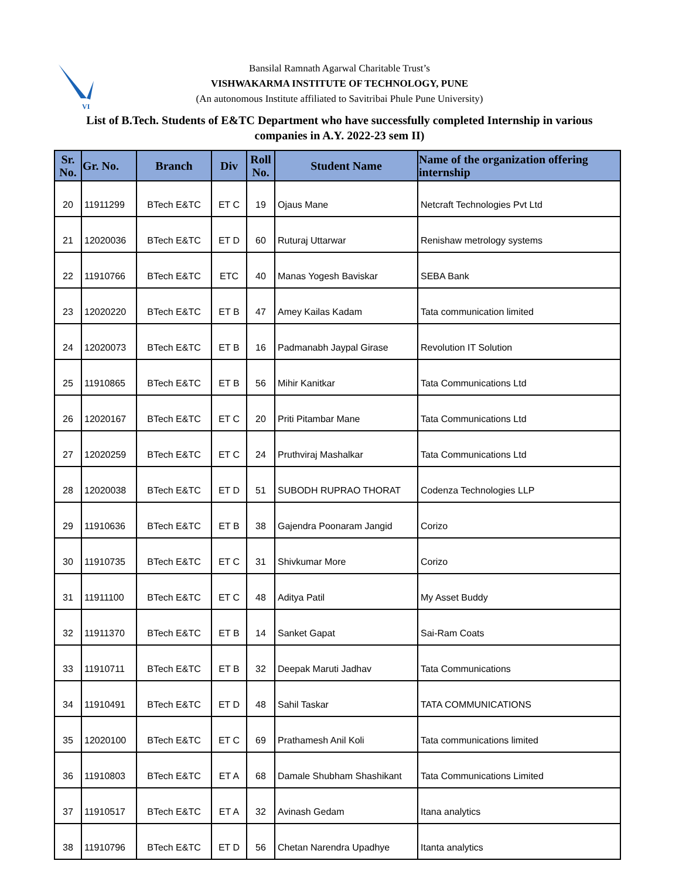VI
Bansilal Ramnath Agarwal Charitable Trust’s
VISHWAKARMA INSTITUTE OF TECHNOLOGY, PUNE
(An autonomous Institute affiliated to Savitribai Phule Pune University)
List of B.Tech. Students of E&TC Department who have successfully completed Internship in various companies in A.Y. 2022-23 sem II)
| Sr. No. | Gr. No. | Branch | Div | Roll No. | Student Name | Name of the organization offering internship |
| --- | --- | --- | --- | --- | --- | --- |
| 20 | 11911299 | BTech E&TC | ET C | 19 | Ojaus Mane | Netcraft Technologies Pvt Ltd |
| 21 | 12020036 | BTech E&TC | ET D | 60 | Ruturaj Uttarwar | Renishaw metrology systems |
| 22 | 11910766 | BTech E&TC | ETC | 40 | Manas Yogesh Baviskar | SEBA Bank |
| 23 | 12020220 | BTech E&TC | ET B | 47 | Amey Kailas Kadam | Tata communication limited |
| 24 | 12020073 | BTech E&TC | ET B | 16 | Padmanabh Jaypal Girase | Revolution IT Solution |
| 25 | 11910865 | BTech E&TC | ET B | 56 | Mihir Kanitkar | Tata Communications Ltd |
| 26 | 12020167 | BTech E&TC | ET C | 20 | Priti Pitambar Mane | Tata Communications Ltd |
| 27 | 12020259 | BTech E&TC | ET C | 24 | Pruthviraj Mashalkar | Tata Communications Ltd |
| 28 | 12020038 | BTech E&TC | ET D | 51 | SUBODH RUPRAO THORAT | Codenza Technologies LLP |
| 29 | 11910636 | BTech E&TC | ET B | 38 | Gajendra Poonaram Jangid | Corizo |
| 30 | 11910735 | BTech E&TC | ET C | 31 | Shivkumar More | Corizo |
| 31 | 11911100 | BTech E&TC | ET C | 48 | Aditya Patil | My Asset Buddy |
| 32 | 11911370 | BTech E&TC | ET B | 14 | Sanket Gapat | Sai-Ram Coats |
| 33 | 11910711 | BTech E&TC | ET B | 32 | Deepak Maruti Jadhav | Tata Communications |
| 34 | 11910491 | BTech E&TC | ET D | 48 | Sahil Taskar | TATA COMMUNICATIONS |
| 35 | 12020100 | BTech E&TC | ET C | 69 | Prathamesh Anil Koli | Tata communications limited |
| 36 | 11910803 | BTech E&TC | ET A | 68 | Damale Shubham Shashikant | Tata Communications Limited |
| 37 | 11910517 | BTech E&TC | ET A | 32 | Avinash Gedam | Itana analytics |
| 38 | 11910796 | BTech E&TC | ET D | 56 | Chetan Narendra Upadhye | Itanta analytics |